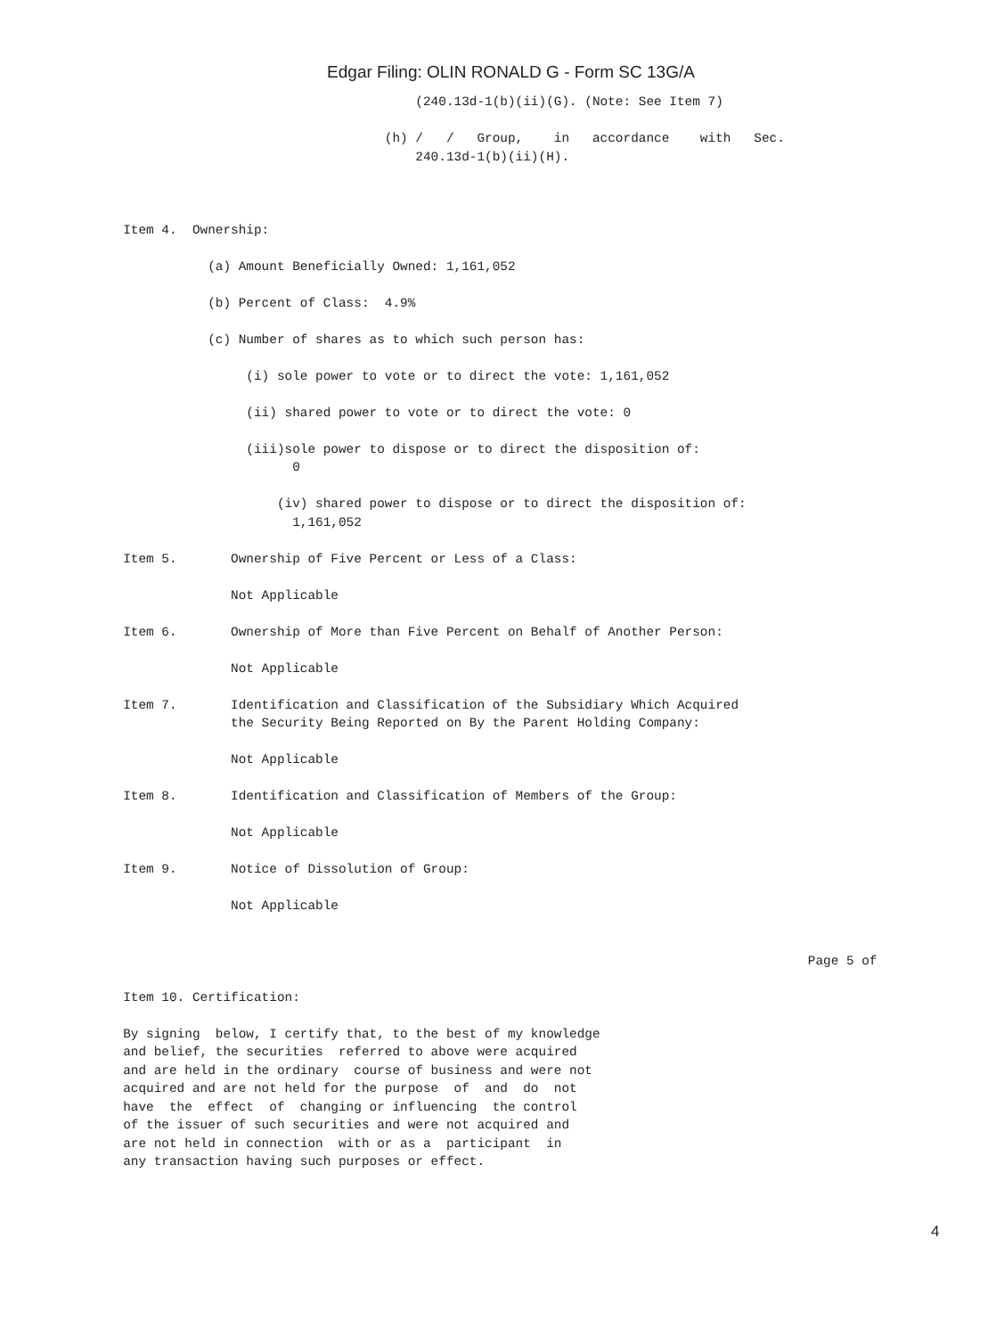Edgar Filing: OLIN RONALD G - Form SC 13G/A
                                                      (240.13d-1(b)(ii)(G). (Note: See Item 7)

                                                  (h) /   /   Group,    in   accordance    with   Sec.
                                                      240.13d-1(b)(ii)(H).



                Item 4.  Ownership:

                           (a) Amount Beneficially Owned: 1,161,052

                           (b) Percent of Class:  4.9%

                           (c) Number of shares as to which such person has:

                                (i) sole power to vote or to direct the vote: 1,161,052

                                (ii) shared power to vote or to direct the vote: 0

                                (iii)sole power to dispose or to direct the disposition of:
                                      0

                                    (iv) shared power to dispose or to direct the disposition of:
                                      1,161,052

                Item 5.       Ownership of Five Percent or Less of a Class:

                              Not Applicable

                Item 6.       Ownership of More than Five Percent on Behalf of Another Person:

                              Not Applicable

                Item 7.       Identification and Classification of the Subsidiary Which Acquired
                              the Security Being Reported on By the Parent Holding Company:

                              Not Applicable

                Item 8.       Identification and Classification of Members of the Group:

                              Not Applicable

                Item 9.       Notice of Dissolution of Group:

                              Not Applicable


                                                                                                         Page 5 of

                Item 10. Certification:

                By signing  below, I certify that, to the best of my knowledge
                and belief, the securities  referred to above were acquired
                and are held in the ordinary  course of business and were not
                acquired and are not held for the purpose  of  and  do  not
                have  the  effect  of  changing or influencing  the control
                of the issuer of such securities and were not acquired and
                are not held in connection  with or as a  participant  in
                any transaction having such purposes or effect.
4